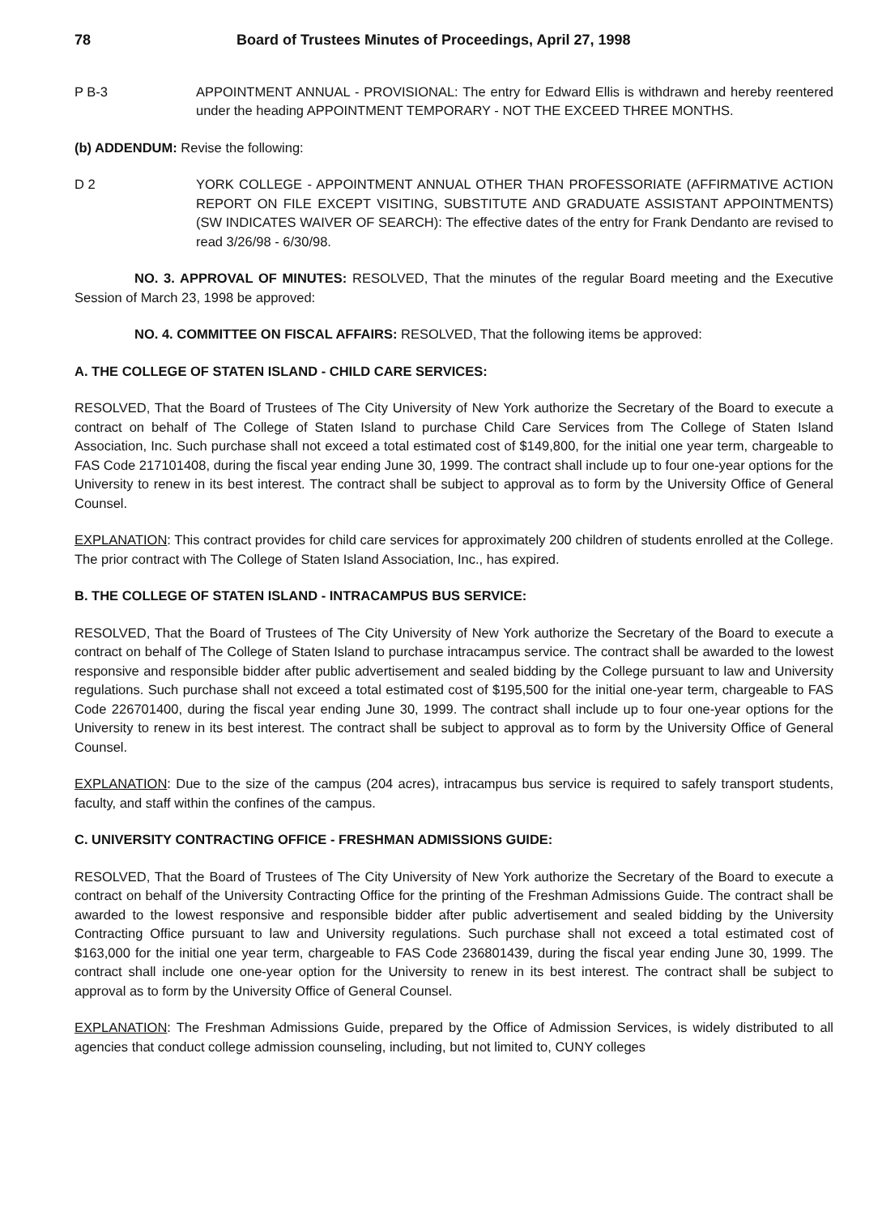78 Board of Trustees Minutes of Proceedings, April 27, 1998
P B-3 APPOINTMENT ANNUAL - PROVISIONAL: The entry for Edward Ellis is withdrawn and hereby reentered under the heading APPOINTMENT TEMPORARY - NOT THE EXCEED THREE MONTHS.
(b) ADDENDUM: Revise the following:
D 2 YORK COLLEGE - APPOINTMENT ANNUAL OTHER THAN PROFESSORIATE (AFFIRMATIVE ACTION REPORT ON FILE EXCEPT VISITING, SUBSTITUTE AND GRADUATE ASSISTANT APPOINTMENTS) (SW INDICATES WAIVER OF SEARCH): The effective dates of the entry for Frank Dendanto are revised to read 3/26/98 - 6/30/98.
NO. 3. APPROVAL OF MINUTES: RESOLVED, That the minutes of the regular Board meeting and the Executive Session of March 23, 1998 be approved:
NO. 4. COMMITTEE ON FISCAL AFFAIRS: RESOLVED, That the following items be approved:
A. THE COLLEGE OF STATEN ISLAND - CHILD CARE SERVICES:
RESOLVED, That the Board of Trustees of The City University of New York authorize the Secretary of the Board to execute a contract on behalf of The College of Staten Island to purchase Child Care Services from The College of Staten Island Association, Inc. Such purchase shall not exceed a total estimated cost of $149,800, for the initial one year term, chargeable to FAS Code 217101408, during the fiscal year ending June 30, 1999. The contract shall include up to four one-year options for the University to renew in its best interest. The contract shall be subject to approval as to form by the University Office of General Counsel.
EXPLANATION: This contract provides for child care services for approximately 200 children of students enrolled at the College. The prior contract with The College of Staten Island Association, Inc., has expired.
B. THE COLLEGE OF STATEN ISLAND - INTRACAMPUS BUS SERVICE:
RESOLVED, That the Board of Trustees of The City University of New York authorize the Secretary of the Board to execute a contract on behalf of The College of Staten Island to purchase intracampus service. The contract shall be awarded to the lowest responsive and responsible bidder after public advertisement and sealed bidding by the College pursuant to law and University regulations. Such purchase shall not exceed a total estimated cost of $195,500 for the initial one-year term, chargeable to FAS Code 226701400, during the fiscal year ending June 30, 1999. The contract shall include up to four one-year options for the University to renew in its best interest. The contract shall be subject to approval as to form by the University Office of General Counsel.
EXPLANATION: Due to the size of the campus (204 acres), intracampus bus service is required to safely transport students, faculty, and staff within the confines of the campus.
C. UNIVERSITY CONTRACTING OFFICE - FRESHMAN ADMISSIONS GUIDE:
RESOLVED, That the Board of Trustees of The City University of New York authorize the Secretary of the Board to execute a contract on behalf of the University Contracting Office for the printing of the Freshman Admissions Guide. The contract shall be awarded to the lowest responsive and responsible bidder after public advertisement and sealed bidding by the University Contracting Office pursuant to law and University regulations. Such purchase shall not exceed a total estimated cost of $163,000 for the initial one year term, chargeable to FAS Code 236801439, during the fiscal year ending June 30, 1999. The contract shall include one one-year option for the University to renew in its best interest. The contract shall be subject to approval as to form by the University Office of General Counsel.
EXPLANATION: The Freshman Admissions Guide, prepared by the Office of Admission Services, is widely distributed to all agencies that conduct college admission counseling, including, but not limited to, CUNY colleges